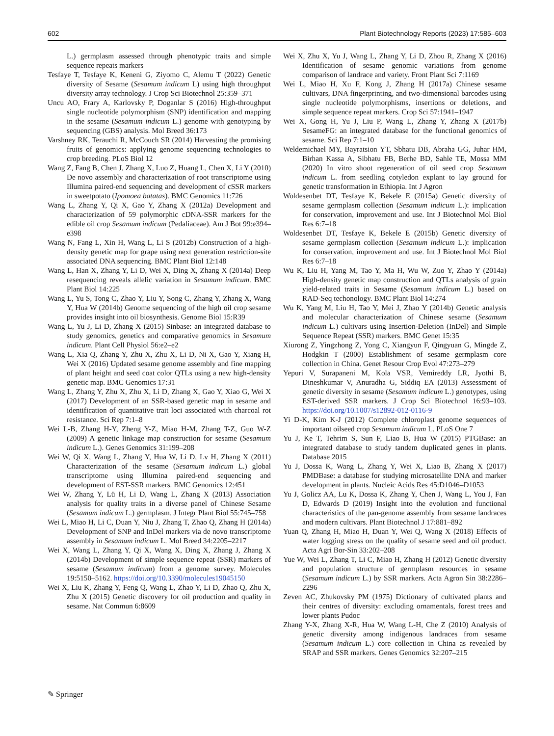602 Plant Biotechnology Reports (2023) 17:585–603
L.) germplasm assessed through phenotypic traits and simple sequence repeats markers
Tesfaye T, Tesfaye K, Keneni G, Ziyomo C, Alemu T (2022) Genetic diversity of Sesame (Sesamum indicum L) using high throughput diversity array technology. J Crop Sci Biotechnol 25:359–371
Uncu AO, Frary A, Karlovsky P, Doganlar S (2016) High-throughput single nucleotide polymorphism (SNP) identification and mapping in the sesame (Sesamum indicum L.) genome with genotyping by sequencing (GBS) analysis. Mol Breed 36:173
Varshney RK, Terauchi R, McCouch SR (2014) Harvesting the promising fruits of genomics: applying genome sequencing technologies to crop breeding. PLoS Biol 12
Wang Z, Fang B, Chen J, Zhang X, Luo Z, Huang L, Chen X, Li Y (2010) De novo assembly and characterization of root transcriptome using Illumina paired-end sequencing and development of cSSR markers in sweetpotato (Ipomoea batatas). BMC Genomics 11:726
Wang L, Zhang Y, Qi X, Gao Y, Zhang X (2012a) Development and characterization of 59 polymorphic cDNA-SSR markers for the edible oil crop Sesamum indicum (Pedaliaceae). Am J Bot 99:e394–e398
Wang N, Fang L, Xin H, Wang L, Li S (2012b) Construction of a high-density genetic map for grape using next generation restriction-site associated DNA sequencing. BMC Plant Biol 12:148
Wang L, Han X, Zhang Y, Li D, Wei X, Ding X, Zhang X (2014a) Deep resequencing reveals allelic variation in Sesamum indicum. BMC Plant Biol 14:225
Wang L, Yu S, Tong C, Zhao Y, Liu Y, Song C, Zhang Y, Zhang X, Wang Y, Hua W (2014b) Genome sequencing of the high oil crop sesame provides insight into oil biosynthesis. Genome Biol 15:R39
Wang L, Yu J, Li D, Zhang X (2015) Sinbase: an integrated database to study genomics, genetics and comparative genomics in Sesamum indicum. Plant Cell Physiol 56:e2–e2
Wang L, Xia Q, Zhang Y, Zhu X, Zhu X, Li D, Ni X, Gao Y, Xiang H, Wei X (2016) Updated sesame genome assembly and fine mapping of plant height and seed coat color QTLs using a new high-density genetic map. BMC Genomics 17:31
Wang L, Zhang Y, Zhu X, Zhu X, Li D, Zhang X, Gao Y, Xiao G, Wei X (2017) Development of an SSR-based genetic map in sesame and identification of quantitative trait loci associated with charcoal rot resistance. Sci Rep 7:1–8
Wei L-B, Zhang H-Y, Zheng Y-Z, Miao H-M, Zhang T-Z, Guo W-Z (2009) A genetic linkage map construction for sesame (Sesamum indicum L.). Genes Genomics 31:199–208
Wei W, Qi X, Wang L, Zhang Y, Hua W, Li D, Lv H, Zhang X (2011) Characterization of the sesame (Sesamum indicum L.) global transcriptome using Illumina paired-end sequencing and development of EST-SSR markers. BMC Genomics 12:451
Wei W, Zhang Y, Lü H, Li D, Wang L, Zhang X (2013) Association analysis for quality traits in a diverse panel of Chinese Sesame (Sesamum indicum L.) germplasm. J Integr Plant Biol 55:745–758
Wei L, Miao H, Li C, Duan Y, Niu J, Zhang T, Zhao Q, Zhang H (2014a) Development of SNP and InDel markers via de novo transcriptome assembly in Sesamum indicum L. Mol Breed 34:2205–2217
Wei X, Wang L, Zhang Y, Qi X, Wang X, Ding X, Zhang J, Zhang X (2014b) Development of simple sequence repeat (SSR) markers of sesame (Sesamum indicum) from a genome survey. Molecules 19:5150–5162. https://doi.org/10.3390/molecules19045150
Wei X, Liu K, Zhang Y, Feng Q, Wang L, Zhao Y, Li D, Zhao Q, Zhu X, Zhu X (2015) Genetic discovery for oil production and quality in sesame. Nat Commun 6:8609
Wei X, Zhu X, Yu J, Wang L, Zhang Y, Li D, Zhou R, Zhang X (2016) Identification of sesame genomic variations from genome comparison of landrace and variety. Front Plant Sci 7:1169
Wei L, Miao H, Xu F, Kong J, Zhang H (2017a) Chinese sesame cultivars, DNA fingerprinting, and two-dimensional barcodes using single nucleotide polymorphisms, insertions or deletions, and simple sequence repeat markers. Crop Sci 57:1941–1947
Wei X, Gong H, Yu J, Liu P, Wang L, Zhang Y, Zhang X (2017b) SesameFG: an integrated database for the functional genomics of sesame. Sci Rep 7:1–10
Weldemichael MY, Bayratsion YT, Sbhatu DB, Abraha GG, Juhar HM, Birhan Kassa A, Sibhatu FB, Berhe BD, Sahle TE, Mossa MM (2020) In vitro shoot regeneration of oil seed crop Sesamum indicum L. from seedling cotyledon explant to lay ground for genetic transformation in Ethiopia. Int J Agron
Woldesenbet DT, Tesfaye K, Bekele E (2015a) Genetic diversity of sesame germplasm collection (Sesamum indicum L.): implication for conservation, improvement and use. Int J Biotechnol Mol Biol Res 6:7–18
Woldesenbet DT, Tesfaye K, Bekele E (2015b) Genetic diversity of sesame germplasm collection (Sesamum indicum L.): implication for conservation, improvement and use. Int J Biotechnol Mol Biol Res 6:7–18
Wu K, Liu H, Yang M, Tao Y, Ma H, Wu W, Zuo Y, Zhao Y (2014a) High-density genetic map construction and QTLs analysis of grain yield-related traits in Sesame (Sesamum indicum L.) based on RAD-Seq techonology. BMC Plant Biol 14:274
Wu K, Yang M, Liu H, Tao Y, Mei J, Zhao Y (2014b) Genetic analysis and molecular characterization of Chinese sesame (Sesamum indicum L.) cultivars using Insertion-Deletion (InDel) and Simple Sequence Repeat (SSR) markers. BMC Genet 15:35
Xiurong Z, Yingzhong Z, Yong C, Xiangyun F, Qingyuan G, Mingde Z, Hodgkin T (2000) Establishment of sesame germplasm core collection in China. Genet Resour Crop Evol 47:273–279
Yepuri V, Surapaneni M, Kola VSR, Vemireddy LR, Jyothi B, Dineshkumar V, Anuradha G, Siddiq EA (2013) Assessment of genetic diversity in sesame (Sesamum indicum L.) genotypes, using EST-derived SSR markers. J Crop Sci Biotechnol 16:93–103. https://doi.org/10.1007/s12892-012-0116-9
Yi D-K, Kim K-J (2012) Complete chloroplast genome sequences of important oilseed crop Sesamum indicum L. PLoS One 7
Yu J, Ke T, Tehrim S, Sun F, Liao B, Hua W (2015) PTGBase: an integrated database to study tandem duplicated genes in plants. Database 2015
Yu J, Dossa K, Wang L, Zhang Y, Wei X, Liao B, Zhang X (2017) PMDBase: a database for studying microsatellite DNA and marker development in plants. Nucleic Acids Res 45:D1046–D1053
Yu J, Golicz AA, Lu K, Dossa K, Zhang Y, Chen J, Wang L, You J, Fan D, Edwards D (2019) Insight into the evolution and functional characteristics of the pan-genome assembly from sesame landraces and modern cultivars. Plant Biotechnol J 17:881–892
Yuan Q, Zhang H, Miao H, Duan Y, Wei Q, Wang X (2018) Effects of water logging stress on the quality of sesame seed and oil product. Acta Agri Bor-Sin 33:202–208
Yue W, Wei L, Zhang T, Li C, Miao H, Zhang H (2012) Genetic diversity and population structure of germplasm resources in sesame (Sesamum indicum L.) by SSR markers. Acta Agron Sin 38:2286–2296
Zeven AC, Zhukovsky PM (1975) Dictionary of cultivated plants and their centres of diversity: excluding ornamentals, forest trees and lower plants Pudoc
Zhang Y-X, Zhang X-R, Hua W, Wang L-H, Che Z (2010) Analysis of genetic diversity among indigenous landraces from sesame (Sesamum indicum L.) core collection in China as revealed by SRAP and SSR markers. Genes Genomics 32:207–215
✎ Springer